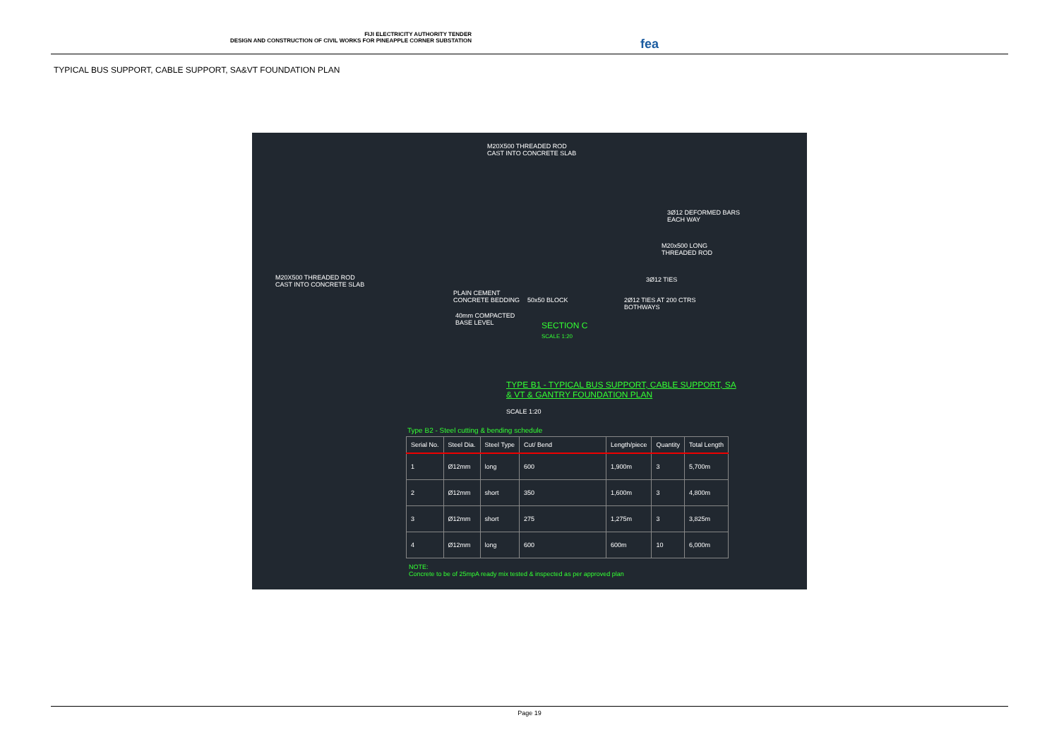FIJI ELECTRICITY AUTHORITY TENDER
DESIGN AND CONSTRUCTION OF CIVIL WORKS FOR PINEAPPLE CORNER SUBSTATION
fea
TYPICAL BUS SUPPORT, CABLE SUPPORT, SA&VT FOUNDATION PLAN
M20X500 THREADED ROD
CAST INTO CONCRETE SLAB
3Ø12 DEFORMED BARS
EACH WAY
M20x500 LONG
THREADED ROD
3Ø12 TIES
M20X500 THREADED ROD
CAST INTO CONCRETE SLAB
PLAIN CEMENT
CONCRETE BEDDING
50x50 BLOCK
2Ø12 TIES AT 200 CTRS
BOTHWAYS
40mm COMPACTED
BASE LEVEL
SECTION C
SCALE 1:20
TYPE B1 - TYPICAL BUS SUPPORT, CABLE SUPPORT, SA
& VT & GANTRY FOUNDATION PLAN
SCALE 1:20
Type B2 - Steel cutting & bending schedule
| Serial No. | Steel Dia. | Steel Type | Cut/ Bend | Length/piece | Quantity | Total Length |
| --- | --- | --- | --- | --- | --- | --- |
| 1 | Ø12mm | long | 600 | 1,900m | 3 | 5,700m |
| 2 | Ø12mm | short | 350 | 1,600m | 3 | 4,800m |
| 3 | Ø12mm | short | 275 | 1,275m | 3 | 3,825m |
| 4 | Ø12mm | long | 600 | 600m | 10 | 6,000m |
NOTE:
Concrete to be of 25mpA ready mix tested & inspected as per approved plan
Page 19